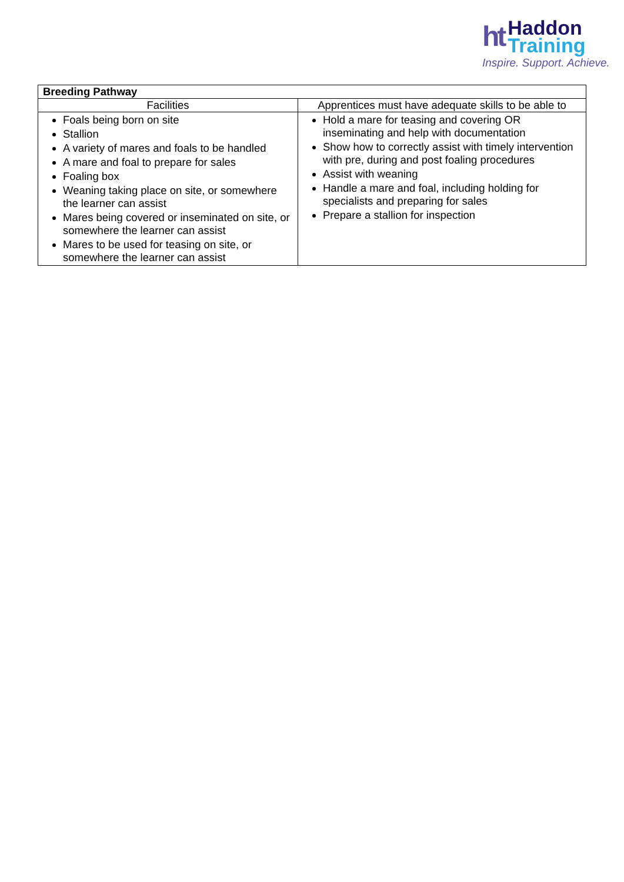ht Haddon
Training
Inspire. Support. Achieve.
| Breeding Pathway | |
| --- | --- |
| Facilities | Apprentices must have adequate skills to be able to |
| Foals being born on site Stallion A variety of mares and foals to be handled A mare and foal to prepare for sales Foaling box Weaning taking place on site, or somewhere the learner can assist Mares being covered or inseminated on site, or somewhere the learner can assist Mares to be used for teasing on site, or somewhere the learner can assist | Hold a mare for teasing and covering OR inseminating and help with documentation Show how to correctly assist with timely intervention with pre, during and post foaling procedures Assist with weaning Handle a mare and foal, including holding for specialists and preparing for sales Prepare a stallion for inspection |